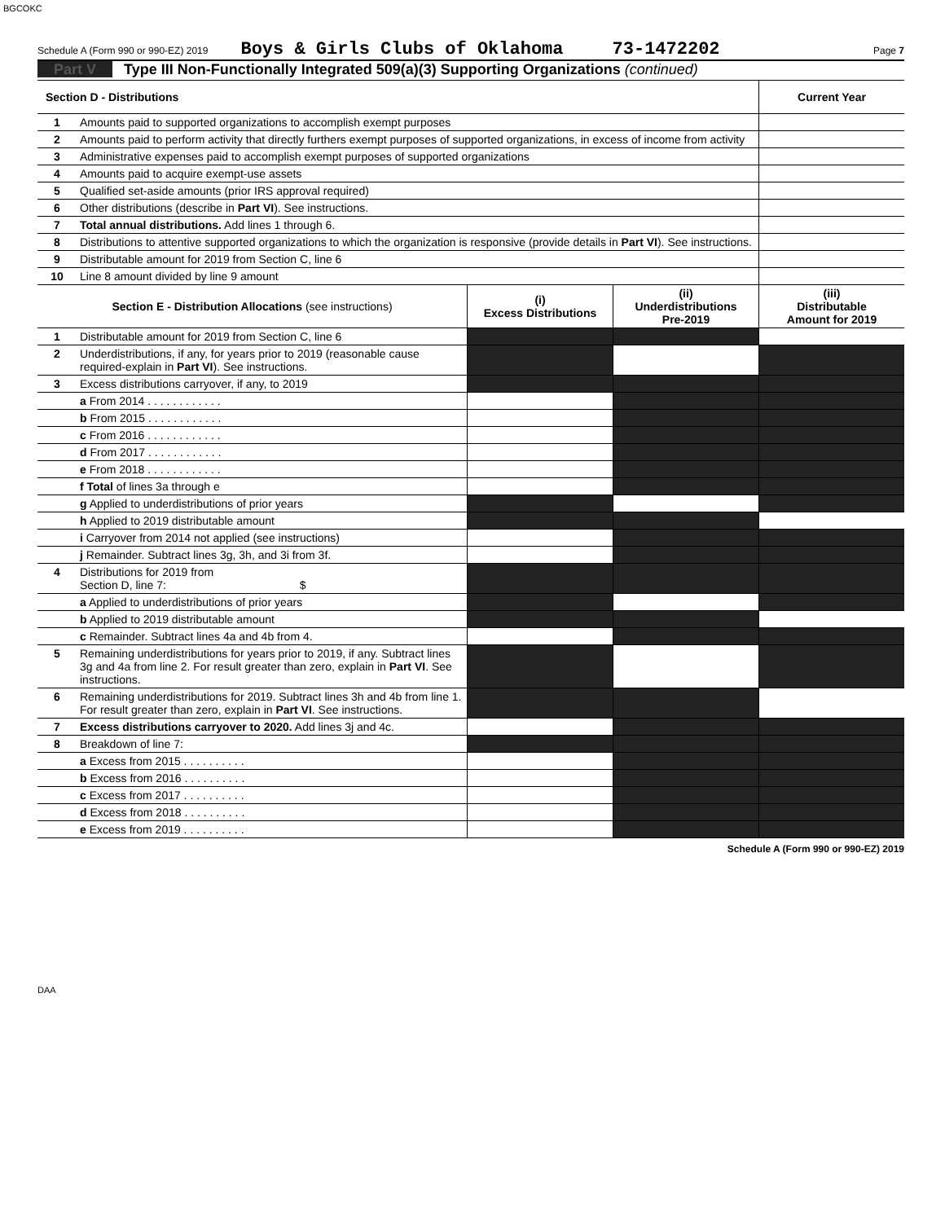BGCOKC
Schedule A (Form 990 or 990-EZ) 2019 Boys & Girls Clubs of Oklahoma 73-1472202 Page 7
Part V Type III Non-Functionally Integrated 509(a)(3) Supporting Organizations (continued)
| Section D - Distributions | | Current Year |
| --- | --- | --- |
| 1 | Amounts paid to supported organizations to accomplish exempt purposes | |
| 2 | Amounts paid to perform activity that directly furthers exempt purposes of supported organizations, in excess of income from activity | |
| 3 | Administrative expenses paid to accomplish exempt purposes of supported organizations | |
| 4 | Amounts paid to acquire exempt-use assets | |
| 5 | Qualified set-aside amounts (prior IRS approval required) | |
| 6 | Other distributions (describe in Part VI ). See instructions. | |
| 7 | Total annual distributions. Add lines 1 through 6. | |
| 8 | Distributions to attentive supported organizations to which the organization is responsive (provide details in Part VI ). See instructions. | |
| 9 | Distributable amount for 2019 from Section C, line 6 | |
| 10 | Line 8 amount divided by line 9 amount | |
| Section E - Distribution Allocations (see instructions) | | (i) Excess Distributions | (ii) Underdistributions Pre-2019 | (iii) Distributable Amount for 2019 |
| --- | --- | --- | --- | --- |
| 1 | Distributable amount for 2019 from Section C, line 6 | | | |
| 2 | Underdistributions, if any, for years prior to 2019 (reasonable cause required-explain in Part VI ). See instructions. | | | |
| 3 | Excess distributions carryover, if any, to 2019 | | | |
| | a From 2014 . . . . . . . . . . . . | | | |
| | b From 2015 . . . . . . . . . . . . | | | |
| | c From 2016 . . . . . . . . . . . . | | | |
| | d From 2017 . . . . . . . . . . . . | | | |
| | e From 2018 . . . . . . . . . . . . | | | |
| | f Total of lines 3a through e | | | |
| | g Applied to underdistributions of prior years | | | |
| | h Applied to 2019 distributable amount | | | |
| | i Carryover from 2014 not applied (see instructions) | | | |
| | j Remainder. Subtract lines 3g, 3h, and 3i from 3f. | | | |
| 4 | Distributions for 2019 from Section D, line 7: $ | | | |
| | a Applied to underdistributions of prior years | | | |
| | b Applied to 2019 distributable amount | | | |
| | c Remainder. Subtract lines 4a and 4b from 4. | | | |
| 5 | Remaining underdistributions for years prior to 2019, if any. Subtract lines 3g and 4a from line 2. For result greater than zero, explain in Part VI . See instructions. | | | |
| 6 | Remaining underdistributions for 2019. Subtract lines 3h and 4b from line 1. For result greater than zero, explain in Part VI . See instructions. | | | |
| 7 | Excess distributions carryover to 2020. Add lines 3j and 4c. | | | |
| 8 | Breakdown of line 7: | | | |
| | a Excess from 2015 . . . . . . . . . . | | | |
| | b Excess from 2016 . . . . . . . . . . | | | |
| | c Excess from 2017 . . . . . . . . . . | | | |
| | d Excess from 2018 . . . . . . . . . . | | | |
| | e Excess from 2019 . . . . . . . . . . | | | |
Schedule A (Form 990 or 990-EZ) 2019
DAA